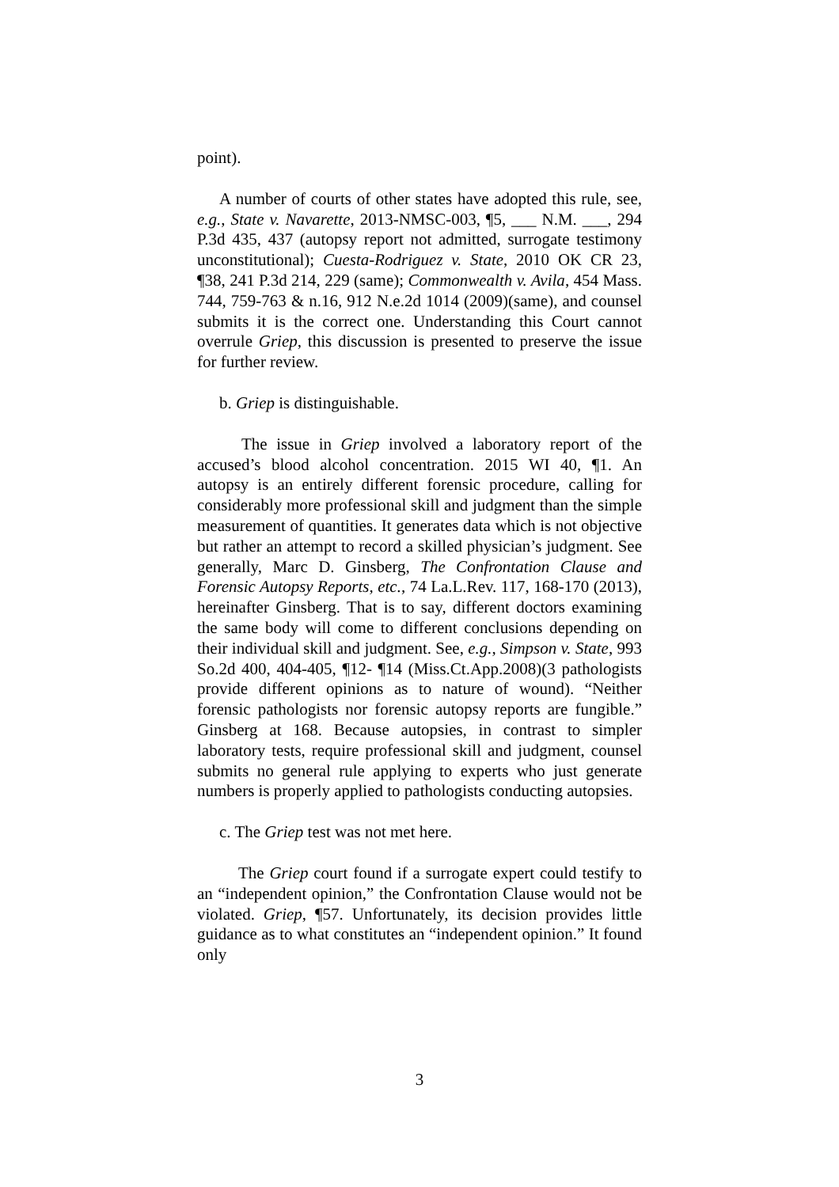point).
A number of courts of other states have adopted this rule, see, e.g., State v. Navarette, 2013-NMSC-003, ¶5, ___ N.M. ___, 294 P.3d 435, 437 (autopsy report not admitted, surrogate testimony unconstitutional); Cuesta-Rodriguez v. State, 2010 OK CR 23, ¶38, 241 P.3d 214, 229 (same); Commonwealth v. Avila, 454 Mass. 744, 759-763 & n.16, 912 N.e.2d 1014 (2009)(same), and counsel submits it is the correct one. Understanding this Court cannot overrule Griep, this discussion is presented to preserve the issue for further review.
b. Griep is distinguishable.
The issue in Griep involved a laboratory report of the accused’s blood alcohol concentration. 2015 WI 40, ¶1. An autopsy is an entirely different forensic procedure, calling for considerably more professional skill and judgment than the simple measurement of quantities. It generates data which is not objective but rather an attempt to record a skilled physician’s judgment. See generally, Marc D. Ginsberg, The Confrontation Clause and Forensic Autopsy Reports, etc., 74 La.L.Rev. 117, 168-170 (2013), hereinafter Ginsberg. That is to say, different doctors examining the same body will come to different conclusions depending on their individual skill and judgment. See, e.g., Simpson v. State, 993 So.2d 400, 404-405, ¶12- ¶14 (Miss.Ct.App.2008)(3 pathologists provide different opinions as to nature of wound). “Neither forensic pathologists nor forensic autopsy reports are fungible.” Ginsberg at 168. Because autopsies, in contrast to simpler laboratory tests, require professional skill and judgment, counsel submits no general rule applying to experts who just generate numbers is properly applied to pathologists conducting autopsies.
c. The Griep test was not met here.
The Griep court found if a surrogate expert could testify to an “independent opinion,” the Confrontation Clause would not be violated. Griep, ¶57. Unfortunately, its decision provides little guidance as to what constitutes an “independent opinion.” It found only
3